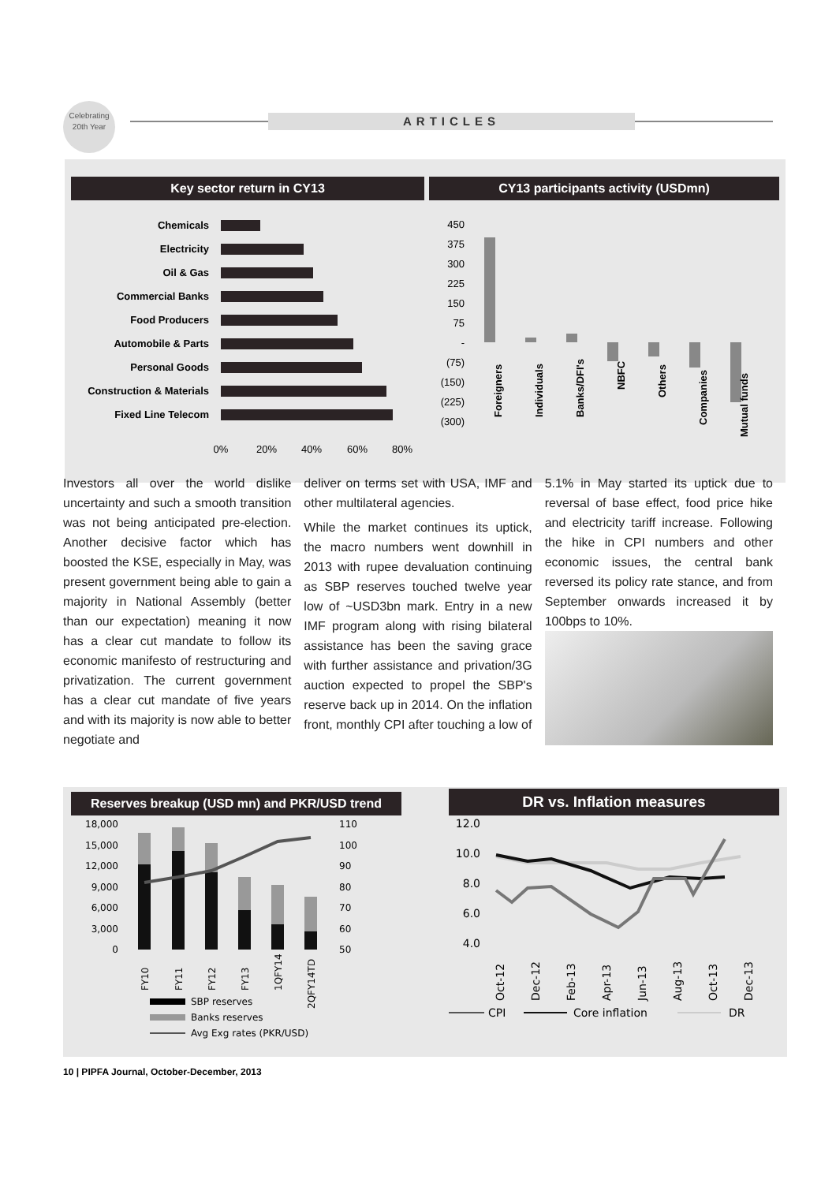Celebrating
20th Year
ARTICLES
Key sector return in CY13
Chemicals
Electricity
Oil & Gas
Commercial Banks
Food Producers
Automobile & Parts
Personal Goods
Construction & Materials
Fixed Line Telecom
0%
20%
40%
60%
80%
CY13 participants activity (USDmn)
450
375
300
225
150
75
-
(75)
(150)
(225)
(300)
Foreigners
Individuals
Banks/DFI's
NBFC
Others
Companies
Mutual funds
Investors all over the world dislike uncertainty and such a smooth transition was not being anticipated pre-election. Another decisive factor which has boosted the KSE, especially in May, was present government being able to gain a majority in National Assembly (better than our expectation) meaning it now has a clear cut mandate to follow its economic manifesto of restructuring and privatization. The current government has a clear cut mandate of five years and with its majority is now able to better negotiate and
deliver on terms set with USA, IMF and other multilateral agencies.
While the market continues its uptick, the macro numbers went downhill in 2013 with rupee devaluation continuing as SBP reserves touched twelve year low of ~USD3bn mark. Entry in a new IMF program along with rising bilateral assistance has been the saving grace with further assistance and privation/3G auction expected to propel the SBP's reserve back up in 2014. On the inflation front, monthly CPI after touching a low of
5.1% in May started its uptick due to reversal of base effect, food price hike and electricity tariff increase. Following the hike in CPI numbers and other economic issues, the central bank reversed its policy rate stance, and from September onwards increased it by 100bps to 10%.
Reserves breakup (USD mn) and PKR/USD trend
18,000
15,000
12,000
9,000
6,000
3,000
0
110
100
90
80
70
60
50
FY10
FY11
FY12
FY13
1QFY14
2QFY14TD
SBP reserves
Banks reserves
Avg Exg rates (PKR/USD)
DR vs. Inflation measures
12.0
10.0
8.0
6.0
4.0
Oct-12
Dec-12
Feb-13
Apr-13
Jun-13
Aug-13
Oct-13
Dec-13
CPI
Core inflation
DR
10 | PIPFA Journal, October-December, 2013